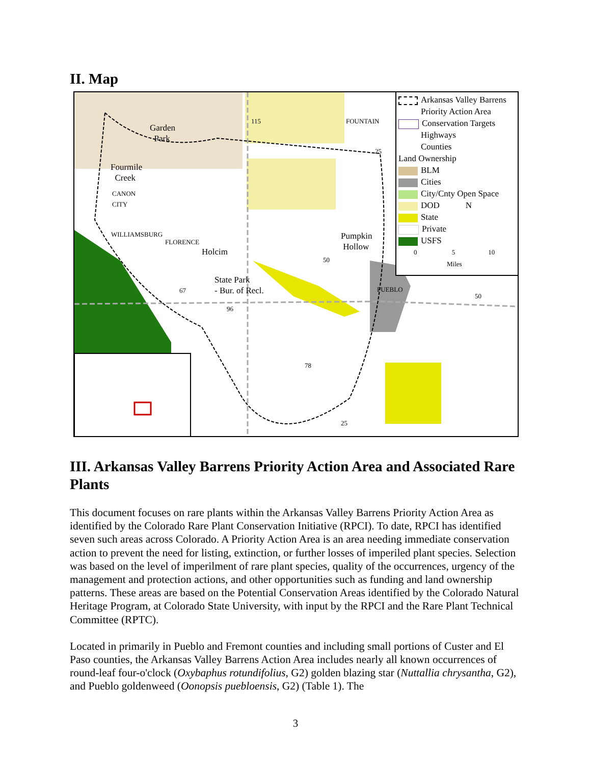II. Map
Garden
Park
Fourmile
Creek
CANON
CITY
FOUNTAIN
WILLIAMSBURG
FLORENCE
Holcim
Pumpkin
Hollow
State Park
- Bur. of Recl.
PUEBLO
115
50
67
96
50
78
25
25
Arkansas Valley Barrens
Priority Action Area
Conservation Targets
Highways
Counties
Land Ownership
BLM
Cities
City/Cnty Open Space
DOD N
State
Private
USFS
0 5 10
Miles
III. Arkansas Valley Barrens Priority Action Area and Associated Rare Plants
This document focuses on rare plants within the Arkansas Valley Barrens Priority Action Area as identified by the Colorado Rare Plant Conservation Initiative (RPCI). To date, RPCI has identified seven such areas across Colorado. A Priority Action Area is an area needing immediate conservation action to prevent the need for listing, extinction, or further losses of imperiled plant species. Selection was based on the level of imperilment of rare plant species, quality of the occurrences, urgency of the management and protection actions, and other opportunities such as funding and land ownership patterns. These areas are based on the Potential Conservation Areas identified by the Colorado Natural Heritage Program, at Colorado State University, with input by the RPCI and the Rare Plant Technical Committee (RPTC).
Located in primarily in Pueblo and Fremont counties and including small portions of Custer and El Paso counties, the Arkansas Valley Barrens Action Area includes nearly all known occurrences of round-leaf four-o'clock (Oxybaphus rotundifolius, G2) golden blazing star (Nuttallia chrysantha, G2), and Pueblo goldenweed (Oonopsis puebloensis, G2) (Table 1). The
3